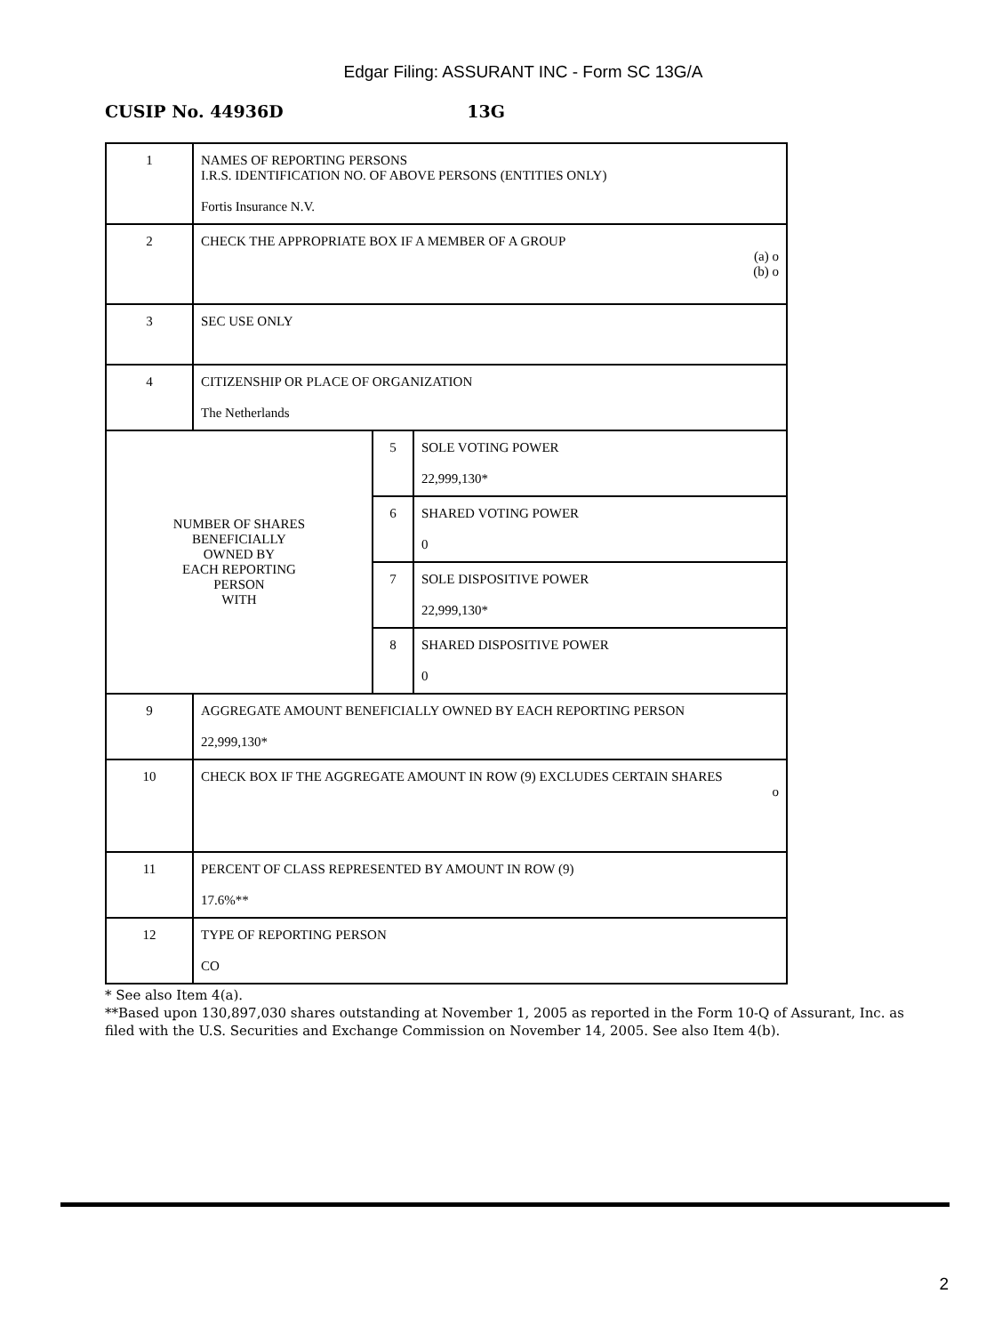Edgar Filing: ASSURANT INC - Form SC 13G/A
CUSIP No. 44936D 13G
| 1 | NAMES OF REPORTING PERSONS I.R.S. IDENTIFICATION NO. OF ABOVE PERSONS (ENTITIES ONLY) Fortis Insurance N.V. | | |
| 2 | CHECK THE APPROPRIATE BOX IF A MEMBER OF A GROUP (a) o (b) o | | |
| 3 | SEC USE ONLY | | |
| 4 | CITIZENSHIP OR PLACE OF ORGANIZATION The Netherlands | | |
| NUMBER OF SHARES BENEFICIALLY OWNED BY EACH REPORTING PERSON WITH | | 5 | SOLE VOTING POWER 22,999,130* |
| | | 6 | SHARED VOTING POWER 0 |
| | | 7 | SOLE DISPOSITIVE POWER 22,999,130* |
| | | 8 | SHARED DISPOSITIVE POWER 0 |
| 9 | AGGREGATE AMOUNT BENEFICIALLY OWNED BY EACH REPORTING PERSON 22,999,130* | | |
| 10 | CHECK BOX IF THE AGGREGATE AMOUNT IN ROW (9) EXCLUDES CERTAIN SHARES o | | |
| 11 | PERCENT OF CLASS REPRESENTED BY AMOUNT IN ROW (9) 17.6%** | | |
| 12 | TYPE OF REPORTING PERSON CO | | |
* See also Item 4(a).
**Based upon 130,897,030 shares outstanding at November 1, 2005 as reported in the Form 10-Q of Assurant, Inc. as filed with the U.S. Securities and Exchange Commission on November 14, 2005. See also Item 4(b).
2